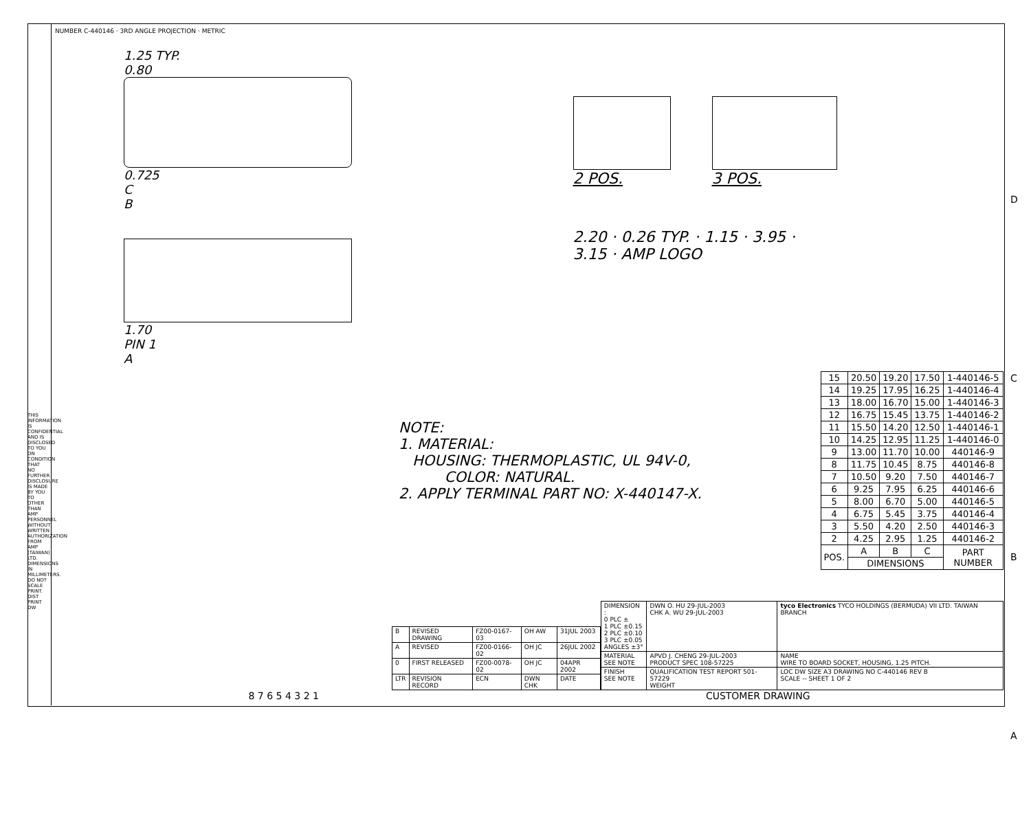NUMBER C-440146 · 3RD ANGLE PROJECTION · METRIC
1.25 TYP.
0.80
0.725
C
B
1.70
PIN 1
A
2 POS. 3 POS.
2.20 · 0.26 TYP. · 1.15 · 3.95 · 3.15 · AMP LOGO
| 15 | 20.50 | 19.20 | 17.50 | 1-440146-5 |
| 14 | 19.25 | 17.95 | 16.25 | 1-440146-4 |
| 13 | 18.00 | 16.70 | 15.00 | 1-440146-3 |
| 12 | 16.75 | 15.45 | 13.75 | 1-440146-2 |
| 11 | 15.50 | 14.20 | 12.50 | 1-440146-1 |
| 10 | 14.25 | 12.95 | 11.25 | 1-440146-0 |
| 9 | 13.00 | 11.70 | 10.00 | 440146-9 |
| 8 | 11.75 | 10.45 | 8.75 | 440146-8 |
| 7 | 10.50 | 9.20 | 7.50 | 440146-7 |
| 6 | 9.25 | 7.95 | 6.25 | 440146-6 |
| 5 | 8.00 | 6.70 | 5.00 | 440146-5 |
| 4 | 6.75 | 5.45 | 3.75 | 440146-4 |
| 3 | 5.50 | 4.20 | 2.50 | 440146-3 |
| 2 | 4.25 | 2.95 | 1.25 | 440146-2 |
| POS. | A | B | C | PART NUMBER |
| | DIMENSIONS | | | |
NOTE:
1. MATERIAL:
HOUSING: THERMOPLASTIC, UL 94V-0,
COLOR: NATURAL.
2. APPLY TERMINAL PART NO: X-440147-X.
| B | REVISED DRAWING | FZ00-0167-03 | OH AW | 31JUL 2003 |
| A | REVISED | FZ00-0166-02 | OH JC | 26JUL 2002 |
| 0 | FIRST RELEASED | FZ00-0078-02 | OH JC | 04APR 2002 |
| LTR | REVISION RECORD | ECN | DWN CHK | DATE |
| DIMENSION : 0 PLC ± 1 PLC ±0.15 2 PLC ±0.10 3 PLC ±0.05 ANGLES ±3° | DWN O. HU 29-JUL-2003 CHK A. WU 29-JUL-2003 | tyco Electronics TYCO HOLDINGS (BERMUDA) VII LTD. TAIWAN BRANCH |
| MATERIAL SEE NOTE | APVD J. CHENG 29-JUL-2003 PRODUCT SPEC 108-57225 | NAME WIRE TO BOARD SOCKET, HOUSING, 1.25 PITCH. |
| FINISH SEE NOTE | QUALIFICATION TEST REPORT 501-57229 WEIGHT | LOC DW SIZE A3 DRAWING NO C-440146 REV B SCALE -- SHEET 1 OF 2 |
8 7 6 5 4 3 2 1 CUSTOMER DRAWING
THIS INFORMATION IS CONFIDENTIAL AND IS DISCLOSED TO YOU ON CONDITION THAT NO FURTHER DISCLOSURE IS MADE BY YOU TO OTHER THAN AMP PERSONNEL WITHOUT WRITTEN AUTHORIZATION FROM AMP (TAIWAN) LTD. DIMENSIONS IN MILLIMETERS. DO NOT SCALE PRINT. DIST PRINT DW
D
C
B
A